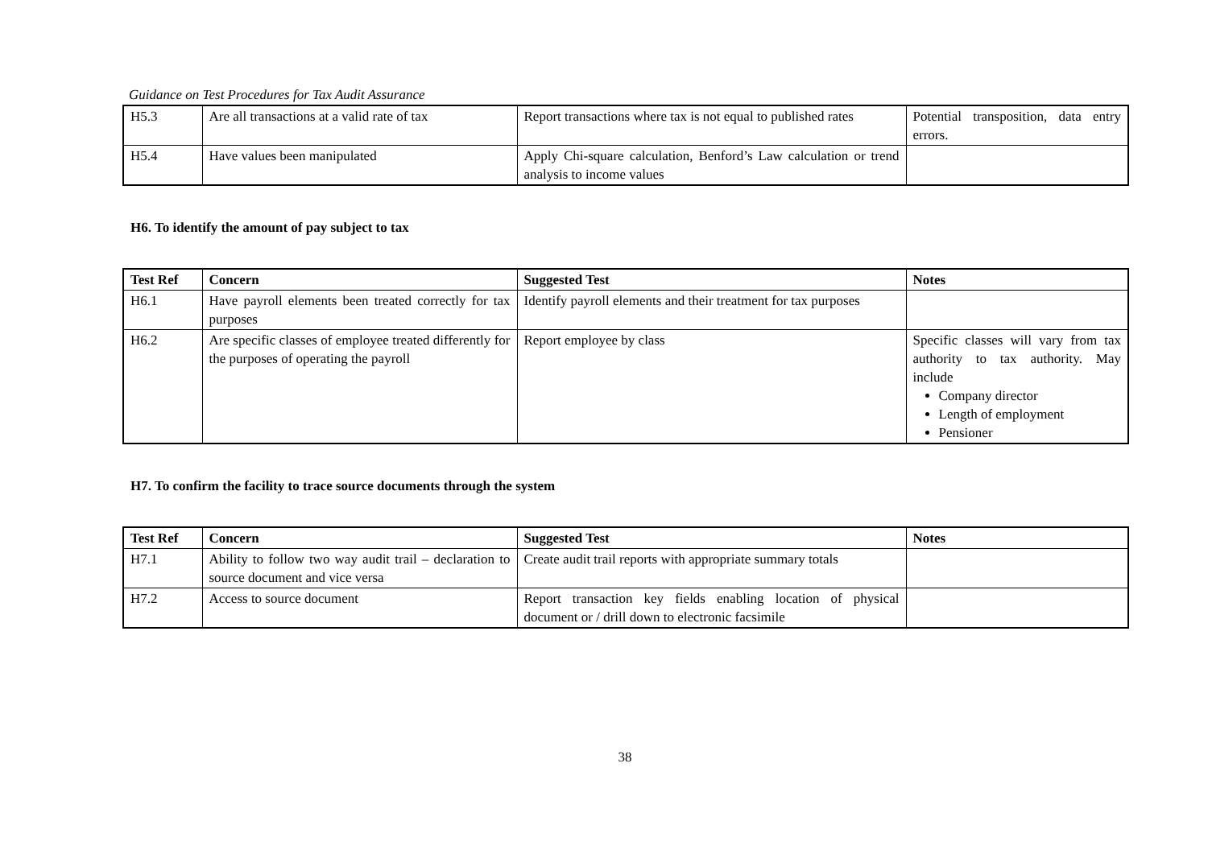Guidance on Test Procedures for Tax Audit Assurance
| H5.3 | Are all transactions at a valid rate of tax | Report transactions where tax is not equal to published rates | Potential transposition, data entry errors. |
| H5.4 | Have values been manipulated | Apply Chi-square calculation, Benford’s Law calculation or trend analysis to income values | |
H6. To identify the amount of pay subject to tax
| Test Ref | Concern | Suggested Test | Notes |
| --- | --- | --- | --- |
| H6.1 | Have payroll elements been treated correctly for tax purposes | Identify payroll elements and their treatment for tax purposes | |
| H6.2 | Are specific classes of employee treated differently for the purposes of operating the payroll | Report employee by class | Specific classes will vary from tax authority to tax authority. May include Company director Length of employment Pensioner |
H7. To confirm the facility to trace source documents through the system
| Test Ref | Concern | Suggested Test | Notes |
| --- | --- | --- | --- |
| H7.1 | Ability to follow two way audit trail – declaration to source document and vice versa | Create audit trail reports with appropriate summary totals | |
| H7.2 | Access to source document | Report transaction key fields enabling location of physical document or / drill down to electronic facsimile | |
38